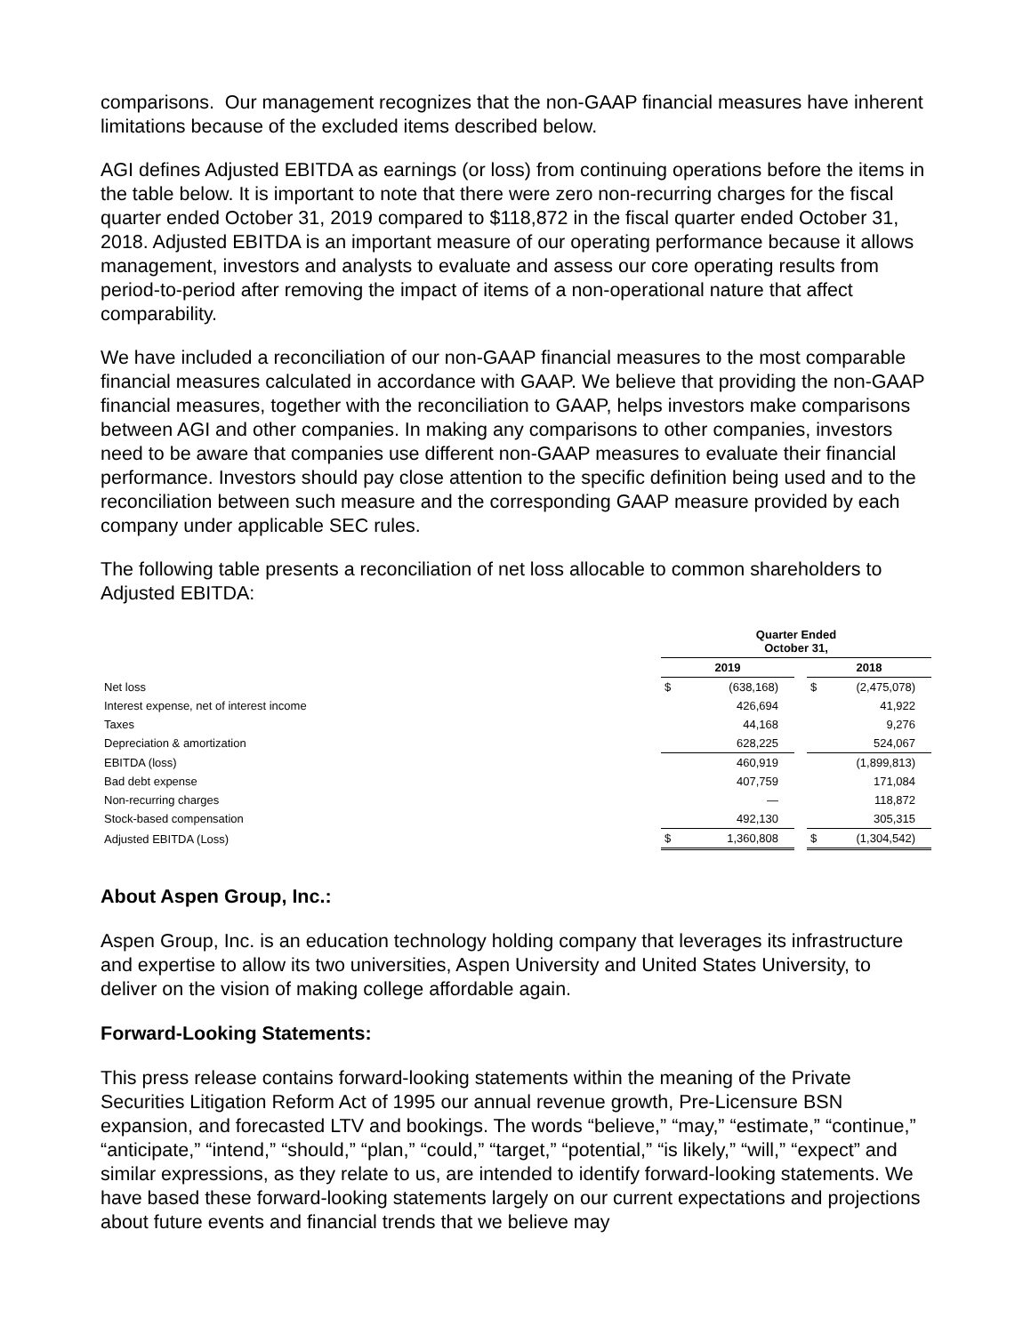comparisons. Our management recognizes that the non-GAAP financial measures have inherent limitations because of the excluded items described below.
AGI defines Adjusted EBITDA as earnings (or loss) from continuing operations before the items in the table below. It is important to note that there were zero non-recurring charges for the fiscal quarter ended October 31, 2019 compared to $118,872 in the fiscal quarter ended October 31, 2018. Adjusted EBITDA is an important measure of our operating performance because it allows management, investors and analysts to evaluate and assess our core operating results from period-to-period after removing the impact of items of a non-operational nature that affect comparability.
We have included a reconciliation of our non-GAAP financial measures to the most comparable financial measures calculated in accordance with GAAP. We believe that providing the non-GAAP financial measures, together with the reconciliation to GAAP, helps investors make comparisons between AGI and other companies. In making any comparisons to other companies, investors need to be aware that companies use different non-GAAP measures to evaluate their financial performance. Investors should pay close attention to the specific definition being used and to the reconciliation between such measure and the corresponding GAAP measure provided by each company under applicable SEC rules.
The following table presents a reconciliation of net loss allocable to common shareholders to Adjusted EBITDA:
| | Quarter Ended October 31, | | | | |
| --- | --- | --- | --- | --- | --- |
| | 2019 | | | 2018 | |
| Net loss | $ | (638,168) | | $ | (2,475,078) |
| Interest expense, net of interest income | | 426,694 | | | 41,922 |
| Taxes | | 44,168 | | | 9,276 |
| Depreciation & amortization | | 628,225 | | | 524,067 |
| EBITDA (loss) | | 460,919 | | | (1,899,813) |
| Bad debt expense | | 407,759 | | | 171,084 |
| Non-recurring charges | | — | | | 118,872 |
| Stock-based compensation | | 492,130 | | | 305,315 |
| Adjusted EBITDA (Loss) | $ | 1,360,808 | | $ | (1,304,542) |
About Aspen Group, Inc.:
Aspen Group, Inc. is an education technology holding company that leverages its infrastructure and expertise to allow its two universities, Aspen University and United States University, to deliver on the vision of making college affordable again.
Forward-Looking Statements:
This press release contains forward-looking statements within the meaning of the Private Securities Litigation Reform Act of 1995 our annual revenue growth, Pre-Licensure BSN expansion, and forecasted LTV and bookings. The words “believe,” “may,” “estimate,” “continue,” “anticipate,” “intend,” “should,” “plan,” “could,” “target,” “potential,” “is likely,” “will,” “expect” and similar expressions, as they relate to us, are intended to identify forward-looking statements. We have based these forward-looking statements largely on our current expectations and projections about future events and financial trends that we believe may